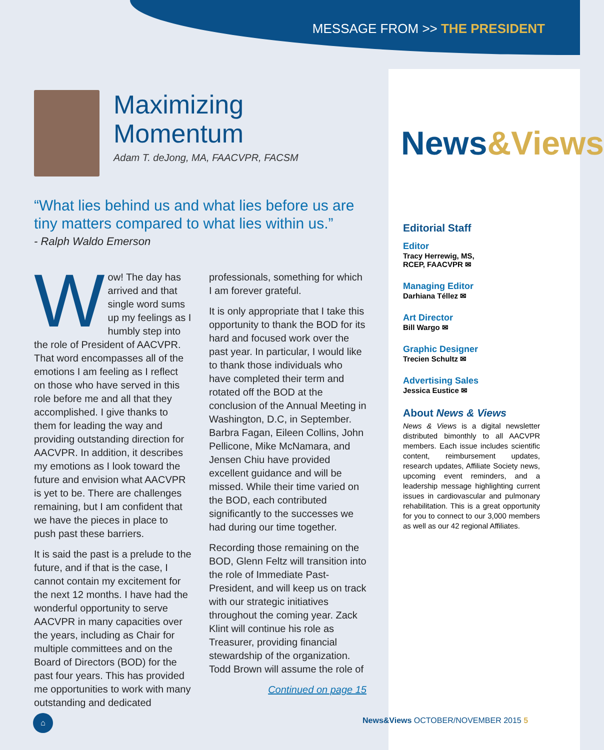MESSAGE FROM >> THE PRESIDENT
News&Views
Editorial Staff
Editor
Tracy Herrewig, MS,
RCEP, FAACVPR ✉
Managing Editor
Darhiana Téllez ✉
Art Director
Bill Wargo ✉
Graphic Designer
Trecien Schultz ✉
Advertising Sales
Jessica Eustice ✉
About News & Views
News & Views is a digital newsletter distributed bimonthly to all AACVPR members. Each issue includes scientific content, reimbursement updates, research updates, Affiliate Society news, upcoming event reminders, and a leadership message highlighting current issues in cardiovascular and pulmonary rehabilitation. This is a great opportunity for you to connect to our 3,000 members as well as our 42 regional Affiliates.
Maximizing
Momentum
Adam T. deJong, MA, FAACVPR, FACSM
“What lies behind us and what lies before us are tiny matters compared to what lies within us.”
- Ralph Waldo Emerson
Wow! The day has arrived and that single word sums up my feelings as I humbly step into the role of President of AACVPR. That word encompasses all of the emotions I am feeling as I reflect on those who have served in this role before me and all that they accomplished. I give thanks to them for leading the way and providing outstanding direction for AACVPR. In addition, it describes my emotions as I look toward the future and envision what AACVPR is yet to be. There are challenges remaining, but I am confident that we have the pieces in place to push past these barriers.
It is said the past is a prelude to the future, and if that is the case, I cannot contain my excitement for the next 12 months. I have had the wonderful opportunity to serve AACVPR in many capacities over the years, including as Chair for multiple committees and on the Board of Directors (BOD) for the past four years. This has provided me opportunities to work with many outstanding and dedicated professionals, something for which I am forever grateful.
It is only appropriate that I take this opportunity to thank the BOD for its hard and focused work over the past year. In particular, I would like to thank those individuals who have completed their term and rotated off the BOD at the conclusion of the Annual Meeting in Washington, D.C, in September. Barbra Fagan, Eileen Collins, John Pellicone, Mike McNamara, and Jensen Chiu have provided excellent guidance and will be missed. While their time varied on the BOD, each contributed significantly to the successes we had during our time together.
Recording those remaining on the BOD, Glenn Feltz will transition into the role of Immediate Past-President, and will keep us on track with our strategic initiatives throughout the coming year. Zack Klint will continue his role as Treasurer, providing financial stewardship of the organization. Todd Brown will assume the role of
Continued on page 15
⌂
News&Views OCTOBER/NOVEMBER 2015 5